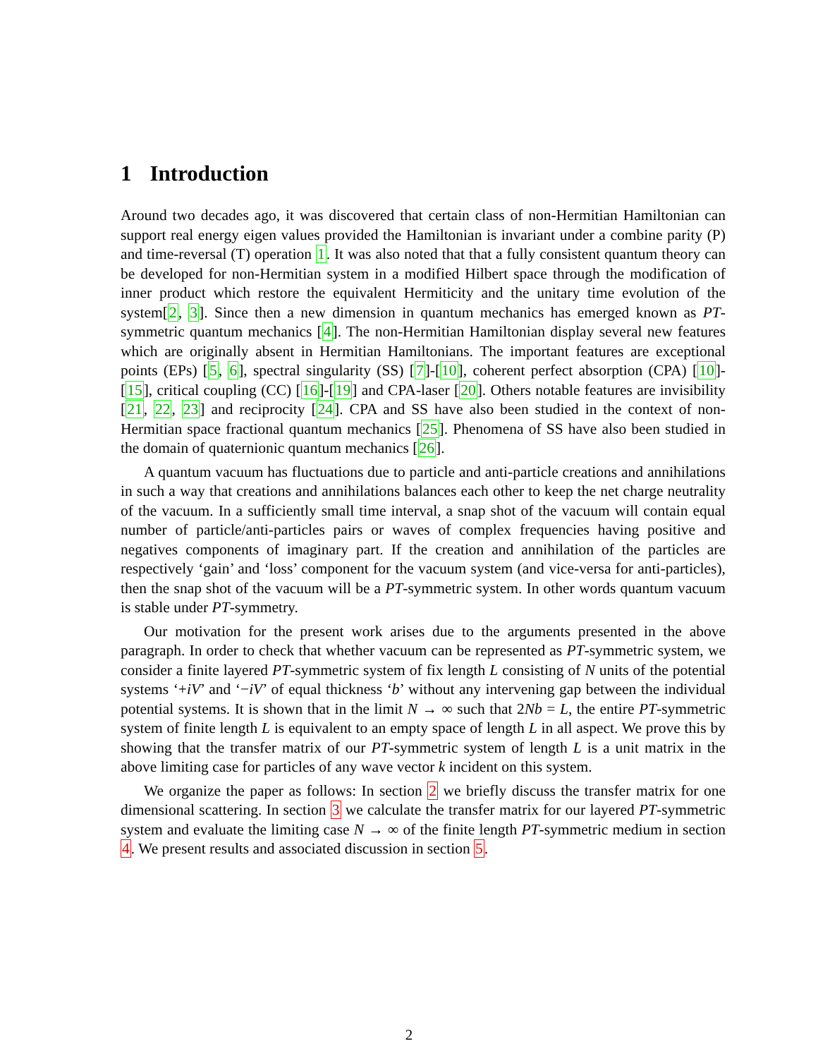1 Introduction
Around two decades ago, it was discovered that certain class of non-Hermitian Hamiltonian can support real energy eigen values provided the Hamiltonian is invariant under a combine parity (P) and time-reversal (T) operation 1. It was also noted that that a fully consistent quantum theory can be developed for non-Hermitian system in a modified Hilbert space through the modification of inner product which restore the equivalent Hermiticity and the unitary time evolution of the system[2, 3]. Since then a new dimension in quantum mechanics has emerged known as PT-symmetric quantum mechanics [4]. The non-Hermitian Hamiltonian display several new features which are originally absent in Hermitian Hamiltonians. The important features are exceptional points (EPs) [5, 6], spectral singularity (SS) [7]-[10], coherent perfect absorption (CPA) [10]-[15], critical coupling (CC) [16]-[19] and CPA-laser [20]. Others notable features are invisibility [21, 22, 23] and reciprocity [24]. CPA and SS have also been studied in the context of non-Hermitian space fractional quantum mechanics [25]. Phenomena of SS have also been studied in the domain of quaternionic quantum mechanics [26].
A quantum vacuum has fluctuations due to particle and anti-particle creations and annihilations in such a way that creations and annihilations balances each other to keep the net charge neutrality of the vacuum. In a sufficiently small time interval, a snap shot of the vacuum will contain equal number of particle/anti-particles pairs or waves of complex frequencies having positive and negatives components of imaginary part. If the creation and annihilation of the particles are respectively ‘gain’ and ‘loss’ component for the vacuum system (and vice-versa for anti-particles), then the snap shot of the vacuum will be a PT-symmetric system. In other words quantum vacuum is stable under PT-symmetry.
Our motivation for the present work arises due to the arguments presented in the above paragraph. In order to check that whether vacuum can be represented as PT-symmetric system, we consider a finite layered PT-symmetric system of fix length L consisting of N units of the potential systems ‘+iV’ and ‘−iV’ of equal thickness ‘b’ without any intervening gap between the individual potential systems. It is shown that in the limit N → ∞ such that 2Nb = L, the entire PT-symmetric system of finite length L is equivalent to an empty space of length L in all aspect. We prove this by showing that the transfer matrix of our PT-symmetric system of length L is a unit matrix in the above limiting case for particles of any wave vector k incident on this system.
We organize the paper as follows: In section 2 we briefly discuss the transfer matrix for one dimensional scattering. In section 3 we calculate the transfer matrix for our layered PT-symmetric system and evaluate the limiting case N → ∞ of the finite length PT-symmetric medium in section 4. We present results and associated discussion in section 5.
2